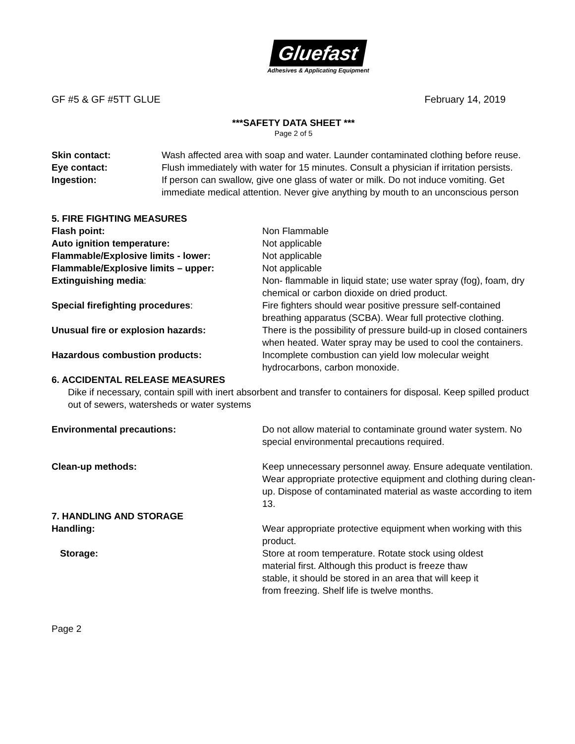Gluefast
Adhesives & Applicating Equipment
GF #5 & GF #5TT GLUE February 14, 2019
***SAFETY DATA SHEET ***
Page 2 of 5
Skin contact: Wash affected area with soap and water. Launder contaminated clothing before reuse.
Eye contact: Flush immediately with water for 15 minutes. Consult a physician if irritation persists.
Ingestion: If person can swallow, give one glass of water or milk. Do not induce vomiting. Get immediate medical attention. Never give anything by mouth to an unconscious person
5. FIRE FIGHTING MEASURES
Flash point: Non Flammable
Auto ignition temperature: Not applicable
Flammable/Explosive limits - lower: Not applicable
Flammable/Explosive limits – upper: Not applicable
Extinguishing media: Non- flammable in liquid state; use water spray (fog), foam, dry chemical or carbon dioxide on dried product.
Special firefighting procedures: Fire fighters should wear positive pressure self-contained breathing apparatus (SCBA). Wear full protective clothing.
Unusual fire or explosion hazards: There is the possibility of pressure build-up in closed containers when heated. Water spray may be used to cool the containers.
Hazardous combustion products: Incomplete combustion can yield low molecular weight hydrocarbons, carbon monoxide.
6. ACCIDENTAL RELEASE MEASURES
Dike if necessary, contain spill with inert absorbent and transfer to containers for disposal. Keep spilled product out of sewers, watersheds or water systems
Environmental precautions: Do not allow material to contaminate ground water system. No special environmental precautions required.
Clean-up methods: Keep unnecessary personnel away. Ensure adequate ventilation. Wear appropriate protective equipment and clothing during clean-up. Dispose of contaminated material as waste according to item 13.
7. HANDLING AND STORAGE
Handling: Wear appropriate protective equipment when working with this product.
Storage: Store at room temperature. Rotate stock using oldest material first. Although this product is freeze thaw stable, it should be stored in an area that will keep it from freezing. Shelf life is twelve months.
Page 2